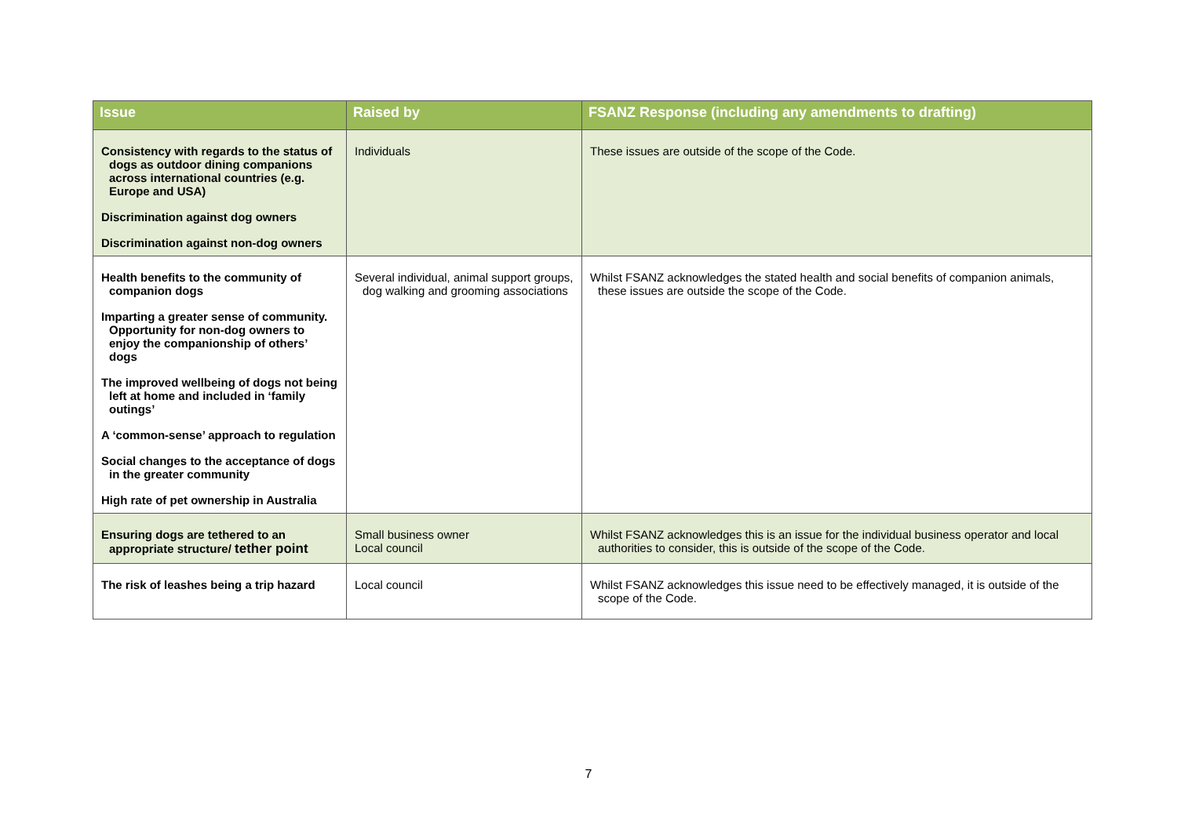| Issue | Raised by | FSANZ Response (including any amendments to drafting) |
| --- | --- | --- |
| Consistency with regards to the status of dogs as outdoor dining companions across international countries (e.g. Europe and USA) Discrimination against dog owners Discrimination against non-dog owners | Individuals | These issues are outside of the scope of the Code. |
| Health benefits to the community of companion dogs Imparting a greater sense of community. Opportunity for non-dog owners to enjoy the companionship of others’ dogs The improved wellbeing of dogs not being left at home and included in ‘family outings’ A ‘common-sense’ approach to regulation Social changes to the acceptance of dogs in the greater community High rate of pet ownership in Australia | Several individual, animal support groups, dog walking and grooming associations | Whilst FSANZ acknowledges the stated health and social benefits of companion animals, these issues are outside the scope of the Code. |
| Ensuring dogs are tethered to an appropriate structure/ tether point | Small business owner Local council | Whilst FSANZ acknowledges this is an issue for the individual business operator and local authorities to consider, this is outside of the scope of the Code. |
| The risk of leashes being a trip hazard | Local council | Whilst FSANZ acknowledges this issue need to be effectively managed, it is outside of the scope of the Code. |
7